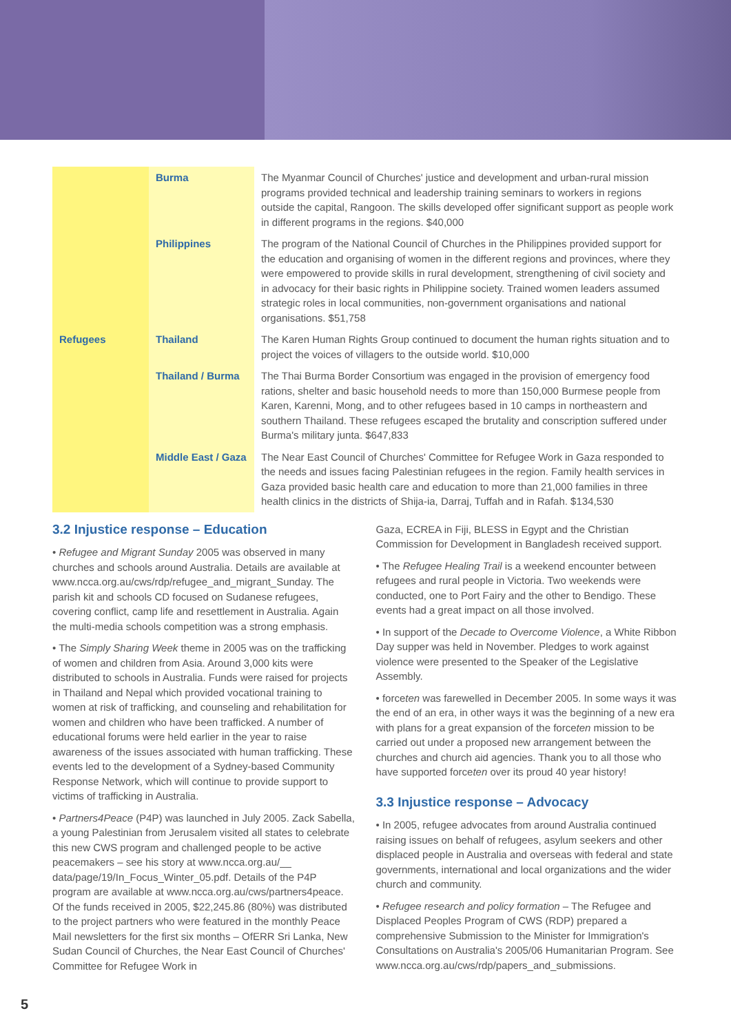| Refugees | Burma | The Myanmar Council of Churches' justice and development and urban-rural mission programs provided technical and leadership training seminars to workers in regions outside the capital, Rangoon. The skills developed offer significant support as people work in different programs in the regions. $40,000 |
| | Philippines | The program of the National Council of Churches in the Philippines provided support for the education and organising of women in the different regions and provinces, where they were empowered to provide skills in rural development, strengthening of civil society and in advocacy for their basic rights in Philippine society. Trained women leaders assumed strategic roles in local communities, non-government organisations and national organisations. $51,758 |
| | Thailand | The Karen Human Rights Group continued to document the human rights situation and to project the voices of villagers to the outside world. $10,000 |
| | Thailand / Burma | The Thai Burma Border Consortium was engaged in the provision of emergency food rations, shelter and basic household needs to more than 150,000 Burmese people from Karen, Karenni, Mong, and to other refugees based in 10 camps in northeastern and southern Thailand. These refugees escaped the brutality and conscription suffered under Burma's military junta. $647,833 |
| | Middle East / Gaza | The Near East Council of Churches' Committee for Refugee Work in Gaza responded to the needs and issues facing Palestinian refugees in the region. Family health services in Gaza provided basic health care and education to more than 21,000 families in three health clinics in the districts of Shija-ia, Darraj, Tuffah and in Rafah. $134,530 |
3.2 Injustice response – Education
• Refugee and Migrant Sunday 2005 was observed in many churches and schools around Australia. Details are available at www.ncca.org.au/cws/rdp/refugee_and_migrant_Sunday. The parish kit and schools CD focused on Sudanese refugees, covering conflict, camp life and resettlement in Australia. Again the multi-media schools competition was a strong emphasis.
• The Simply Sharing Week theme in 2005 was on the trafficking of women and children from Asia. Around 3,000 kits were distributed to schools in Australia. Funds were raised for projects in Thailand and Nepal which provided vocational training to women at risk of trafficking, and counseling and rehabilitation for women and children who have been trafficked. A number of educational forums were held earlier in the year to raise awareness of the issues associated with human trafficking. These events led to the development of a Sydney-based Community Response Network, which will continue to provide support to victims of trafficking in Australia.
• Partners4Peace (P4P) was launched in July 2005. Zack Sabella, a young Palestinian from Jerusalem visited all states to celebrate this new CWS program and challenged people to be active peacemakers – see his story at www.ncca.org.au/__ data/page/19/In_Focus_Winter_05.pdf. Details of the P4P program are available at www.ncca.org.au/cws/partners4peace. Of the funds received in 2005, $22,245.86 (80%) was distributed to the project partners who were featured in the monthly Peace Mail newsletters for the first six months – OfERR Sri Lanka, New Sudan Council of Churches, the Near East Council of Churches' Committee for Refugee Work in
Gaza, ECREA in Fiji, BLESS in Egypt and the Christian Commission for Development in Bangladesh received support.
• The Refugee Healing Trail is a weekend encounter between refugees and rural people in Victoria. Two weekends were conducted, one to Port Fairy and the other to Bendigo. These events had a great impact on all those involved.
• In support of the Decade to Overcome Violence, a White Ribbon Day supper was held in November. Pledges to work against violence were presented to the Speaker of the Legislative Assembly.
• forceten was farewelled in December 2005. In some ways it was the end of an era, in other ways it was the beginning of a new era with plans for a great expansion of the forceten mission to be carried out under a proposed new arrangement between the churches and church aid agencies. Thank you to all those who have supported forceten over its proud 40 year history!
3.3 Injustice response – Advocacy
• In 2005, refugee advocates from around Australia continued raising issues on behalf of refugees, asylum seekers and other displaced people in Australia and overseas with federal and state governments, international and local organizations and the wider church and community.
• Refugee research and policy formation – The Refugee and Displaced Peoples Program of CWS (RDP) prepared a comprehensive Submission to the Minister for Immigration's Consultations on Australia's 2005/06 Humanitarian Program. See www.ncca.org.au/cws/rdp/papers_and_submissions.
5